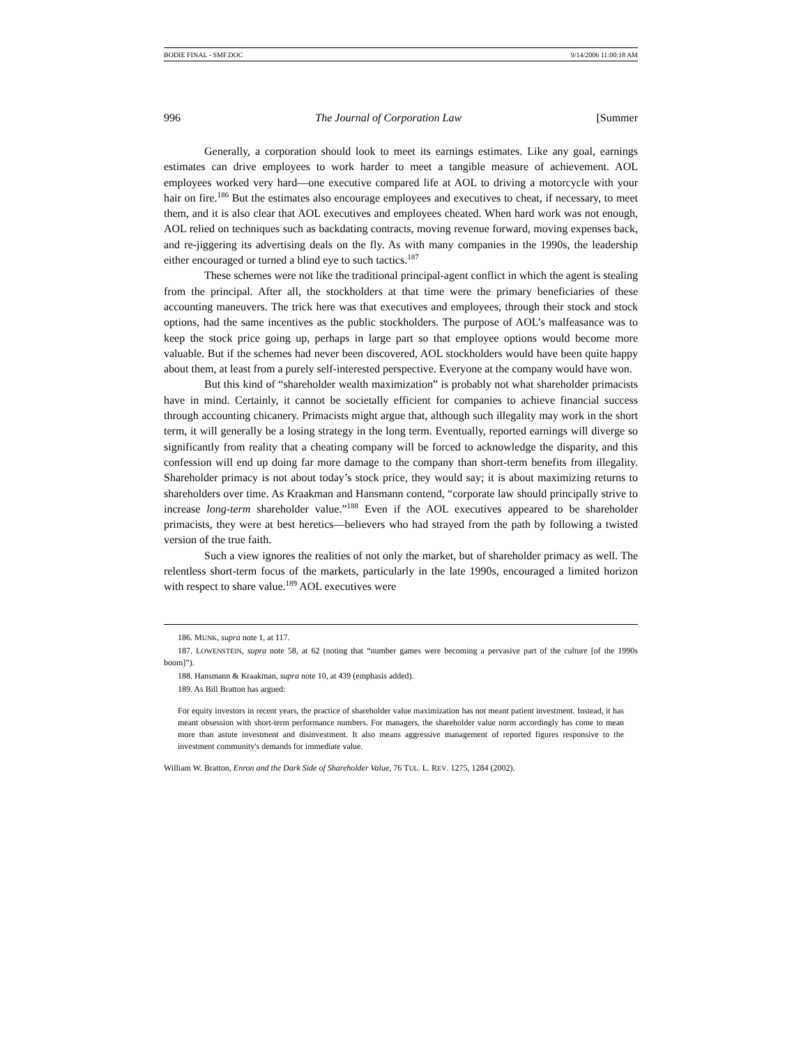BODIE FINAL - SMF.DOC 9/14/2006 11:00:18 AM
996 The Journal of Corporation Law [Summer
Generally, a corporation should look to meet its earnings estimates. Like any goal, earnings estimates can drive employees to work harder to meet a tangible measure of achievement. AOL employees worked very hard—one executive compared life at AOL to driving a motorcycle with your hair on fire.<sup>186</sup> But the estimates also encourage employees and executives to cheat, if necessary, to meet them, and it is also clear that AOL executives and employees cheated. When hard work was not enough, AOL relied on techniques such as backdating contracts, moving revenue forward, moving expenses back, and re-jiggering its advertising deals on the fly. As with many companies in the 1990s, the leadership either encouraged or turned a blind eye to such tactics.<sup>187</sup>
These schemes were not like the traditional principal-agent conflict in which the agent is stealing from the principal. After all, the stockholders at that time were the primary beneficiaries of these accounting maneuvers. The trick here was that executives and employees, through their stock and stock options, had the same incentives as the public stockholders. The purpose of AOL’s malfeasance was to keep the stock price going up, perhaps in large part so that employee options would become more valuable. But if the schemes had never been discovered, AOL stockholders would have been quite happy about them, at least from a purely self-interested perspective. Everyone at the company would have won.
But this kind of “shareholder wealth maximization” is probably not what shareholder primacists have in mind. Certainly, it cannot be societally efficient for companies to achieve financial success through accounting chicanery. Primacists might argue that, although such illegality may work in the short term, it will generally be a losing strategy in the long term. Eventually, reported earnings will diverge so significantly from reality that a cheating company will be forced to acknowledge the disparity, and this confession will end up doing far more damage to the company than short-term benefits from illegality. Shareholder primacy is not about today’s stock price, they would say; it is about maximizing returns to shareholders over time. As Kraakman and Hansmann contend, “corporate law should principally strive to increase long-term shareholder value.”<sup>188</sup> Even if the AOL executives appeared to be shareholder primacists, they were at best heretics—believers who had strayed from the path by following a twisted version of the true faith.
Such a view ignores the realities of not only the market, but of shareholder primacy as well. The relentless short-term focus of the markets, particularly in the late 1990s, encouraged a limited horizon with respect to share value.<sup>189</sup> AOL executives were
186. MUNK, supra note 1, at 117.
187. LOWENSTEIN, supra note 58, at 62 (noting that “number games were becoming a pervasive part of the culture [of the 1990s boom]”).
188. Hansmann & Kraakman, supra note 10, at 439 (emphasis added).
189. As Bill Bratton has argued:
For equity investors in recent years, the practice of shareholder value maximization has not meant patient investment. Instead, it has meant obsession with short-term performance numbers. For managers, the shareholder value norm accordingly has come to mean more than astute investment and disinvestment. It also means aggressive management of reported figures responsive to the investment community's demands for immediate value.
William W. Bratton, Enron and the Dark Side of Shareholder Value, 76 TUL. L. REV. 1275, 1284 (2002).